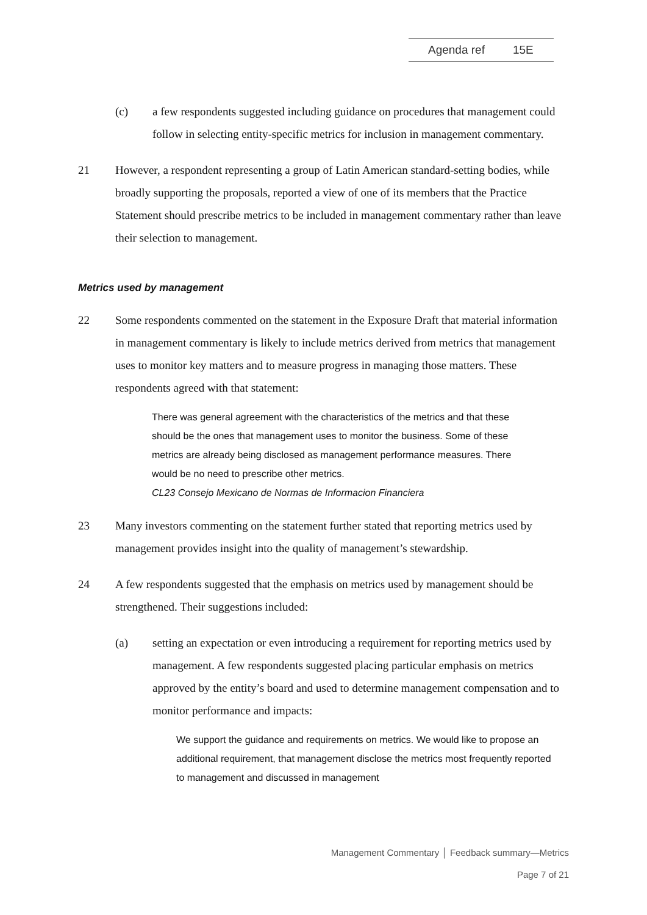Agenda ref 15E
(c) a few respondents suggested including guidance on procedures that management could follow in selecting entity-specific metrics for inclusion in management commentary.
21 However, a respondent representing a group of Latin American standard-setting bodies, while broadly supporting the proposals, reported a view of one of its members that the Practice Statement should prescribe metrics to be included in management commentary rather than leave their selection to management.
Metrics used by management
22 Some respondents commented on the statement in the Exposure Draft that material information in management commentary is likely to include metrics derived from metrics that management uses to monitor key matters and to measure progress in managing those matters. These respondents agreed with that statement:
There was general agreement with the characteristics of the metrics and that these should be the ones that management uses to monitor the business. Some of these metrics are already being disclosed as management performance measures. There would be no need to prescribe other metrics.
CL23 Consejo Mexicano de Normas de Informacion Financiera
23 Many investors commenting on the statement further stated that reporting metrics used by management provides insight into the quality of management’s stewardship.
24 A few respondents suggested that the emphasis on metrics used by management should be strengthened. Their suggestions included:
(a) setting an expectation or even introducing a requirement for reporting metrics used by management. A few respondents suggested placing particular emphasis on metrics approved by the entity’s board and used to determine management compensation and to monitor performance and impacts:
We support the guidance and requirements on metrics. We would like to propose an additional requirement, that management disclose the metrics most frequently reported to management and discussed in management
Management Commentary │ Feedback summary—Metrics
Page 7 of 21